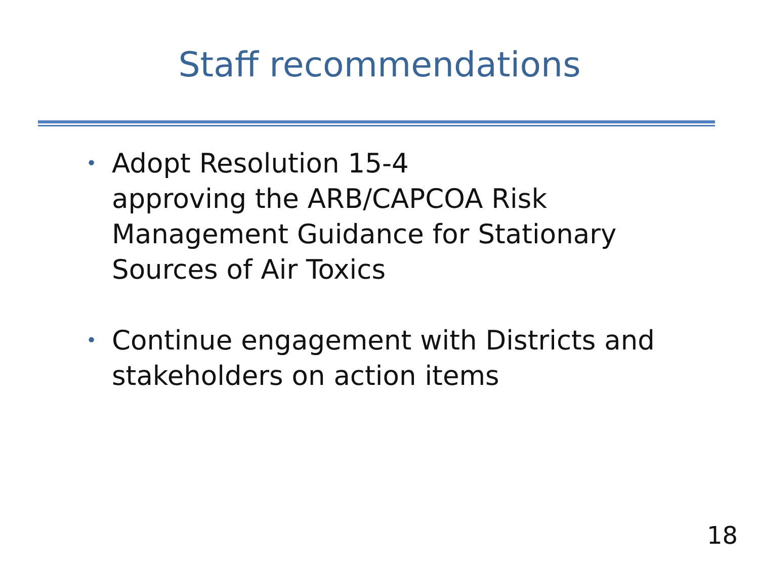Staff recommendations
• Adopt Resolution 15-4
approving the ARB/CAPCOA Risk Management Guidance for Stationary Sources of Air Toxics
• Continue engagement with Districts and stakeholders on action items
18